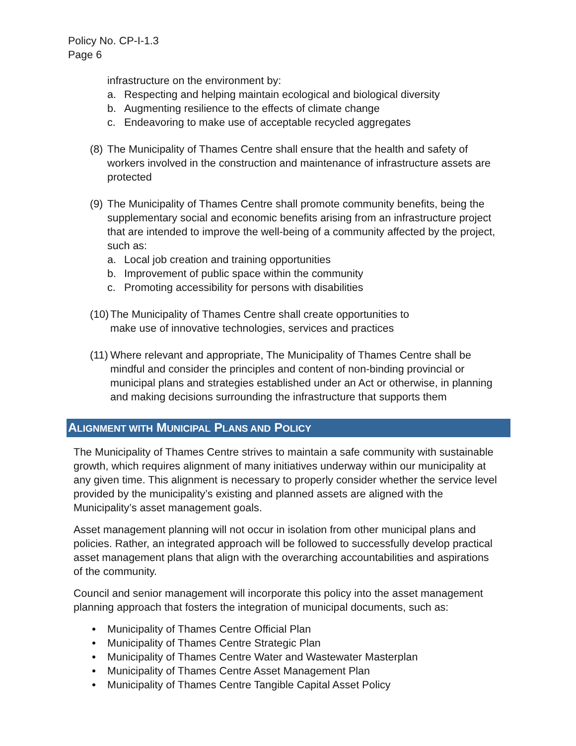Policy No. CP-I-1.3
Page 6
infrastructure on the environment by:
a. Respecting and helping maintain ecological and biological diversity
b. Augmenting resilience to the effects of climate change
c. Endeavoring to make use of acceptable recycled aggregates
(8)
The Municipality of Thames Centre shall ensure that the health and safety of workers involved in the construction and maintenance of infrastructure assets are protected
(9)
The Municipality of Thames Centre shall promote community benefits, being the supplementary social and economic benefits arising from an infrastructure project that are intended to improve the well-being of a community affected by the project, such as:
a. Local job creation and training opportunities
b. Improvement of public space within the community
c. Promoting accessibility for persons with disabilities
(10)
The Municipality of Thames Centre shall create opportunities to
make use of innovative technologies, services and practices
(11)
Where relevant and appropriate, The Municipality of Thames Centre shall be mindful and consider the principles and content of non-binding provincial or municipal plans and strategies established under an Act or otherwise, in planning and making decisions surrounding the infrastructure that supports them
ALIGNMENT WITH MUNICIPAL PLANS AND POLICY
The Municipality of Thames Centre strives to maintain a safe community with sustainable growth, which requires alignment of many initiatives underway within our municipality at any given time. This alignment is necessary to properly consider whether the service level provided by the municipality’s existing and planned assets are aligned with the Municipality’s asset management goals.
Asset management planning will not occur in isolation from other municipal plans and policies. Rather, an integrated approach will be followed to successfully develop practical asset management plans that align with the overarching accountabilities and aspirations of the community.
Council and senior management will incorporate this policy into the asset management planning approach that fosters the integration of municipal documents, such as:
Municipality of Thames Centre Official Plan
Municipality of Thames Centre Strategic Plan
Municipality of Thames Centre Water and Wastewater Masterplan
Municipality of Thames Centre Asset Management Plan
Municipality of Thames Centre Tangible Capital Asset Policy